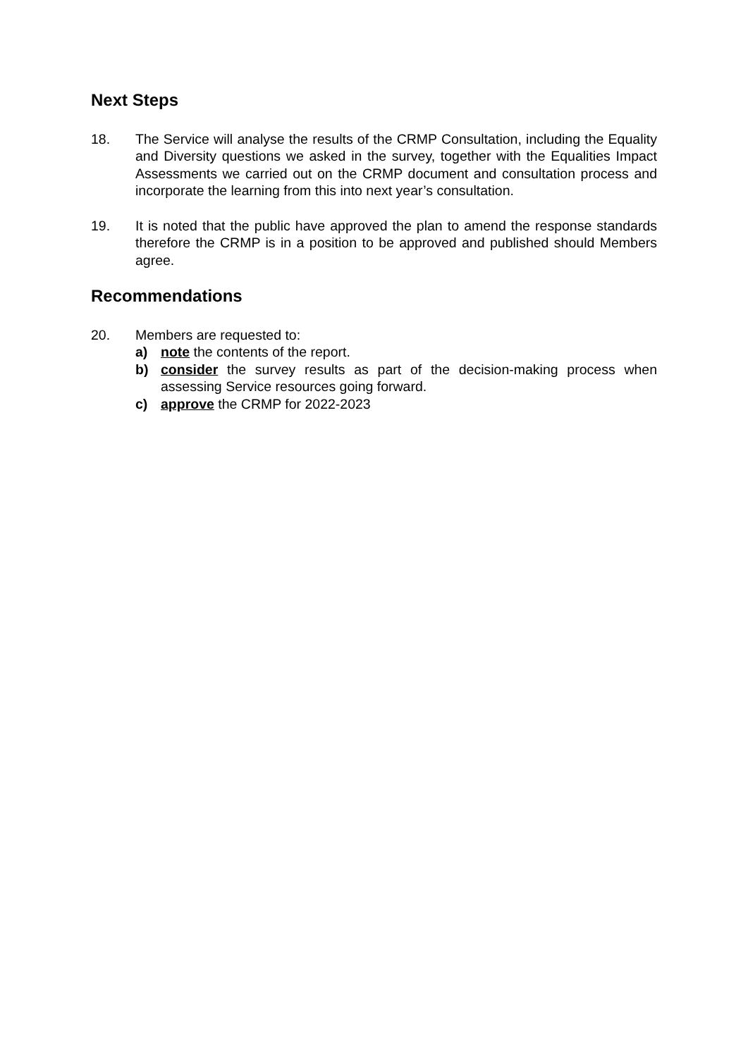Next Steps
18. The Service will analyse the results of the CRMP Consultation, including the Equality and Diversity questions we asked in the survey, together with the Equalities Impact Assessments we carried out on the CRMP document and consultation process and incorporate the learning from this into next year’s consultation.
19. It is noted that the public have approved the plan to amend the response standards therefore the CRMP is in a position to be approved and published should Members agree.
Recommendations
20. Members are requested to:
a) note the contents of the report.
b) consider the survey results as part of the decision-making process when assessing Service resources going forward.
c) approve the CRMP for 2022-2023